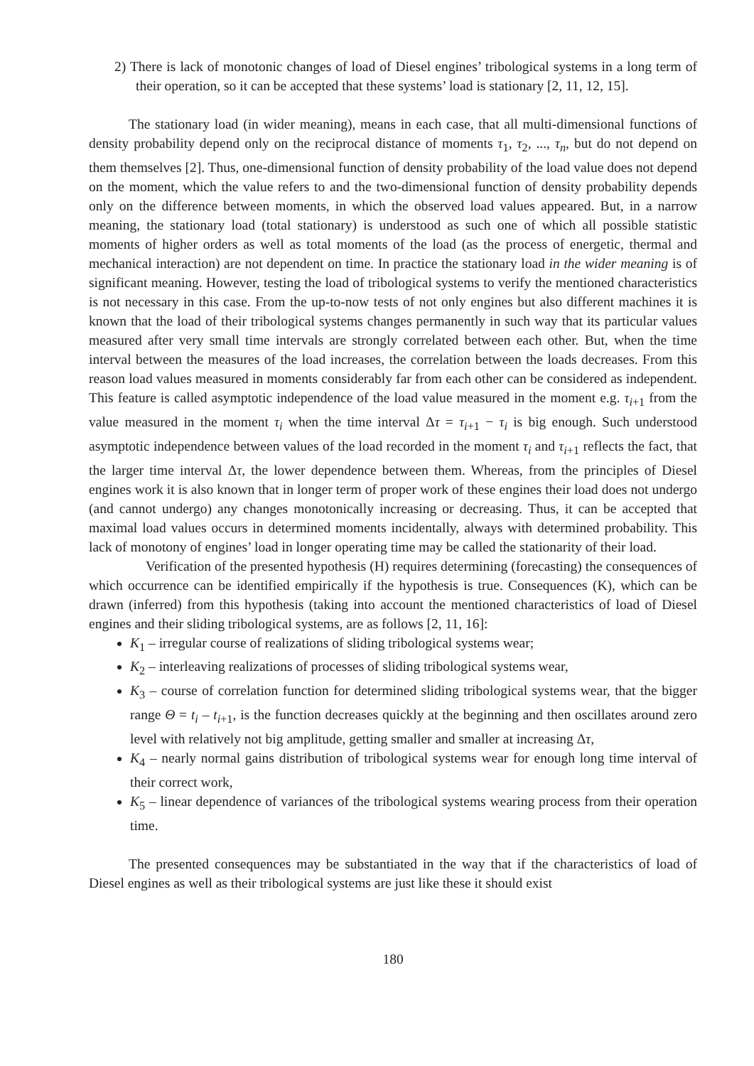2) There is lack of monotonic changes of load of Diesel engines’ tribological systems in a long term of their operation, so it can be accepted that these systems’ load is stationary [2, 11, 12, 15].
The stationary load (in wider meaning), means in each case, that all multi-dimensional functions of density probability depend only on the reciprocal distance of moments τ<sub>1</sub>, τ<sub>2</sub>, ..., τ<sub>n</sub>, but do not depend on them themselves [2]. Thus, one-dimensional function of density probability of the load value does not depend on the moment, which the value refers to and the two-dimensional function of density probability depends only on the difference between moments, in which the observed load values appeared. But, in a narrow meaning, the stationary load (total stationary) is understood as such one of which all possible statistic moments of higher orders as well as total moments of the load (as the process of energetic, thermal and mechanical interaction) are not dependent on time. In practice the stationary load in the wider meaning is of significant meaning. However, testing the load of tribological systems to verify the mentioned characteristics is not necessary in this case. From the up-to-now tests of not only engines but also different machines it is known that the load of their tribological systems changes permanently in such way that its particular values measured after very small time intervals are strongly correlated between each other. But, when the time interval between the measures of the load increases, the correlation between the loads decreases. From this reason load values measured in moments considerably far from each other can be considered as independent. This feature is called asymptotic independence of the load value measured in the moment e.g. τ<sub>i+1</sub> from the value measured in the moment τ<sub>i</sub> when the time interval Δτ = τ<sub>i+1</sub> − τ<sub>i</sub> is big enough. Such understood asymptotic independence between values of the load recorded in the moment τ<sub>i</sub> and τ<sub>i+1</sub> reflects the fact, that the larger time interval Δτ, the lower dependence between them. Whereas, from the principles of Diesel engines work it is also known that in longer term of proper work of these engines their load does not undergo (and cannot undergo) any changes monotonically increasing or decreasing. Thus, it can be accepted that maximal load values occurs in determined moments incidentally, always with determined probability. This lack of monotony of engines’ load in longer operating time may be called the stationarity of their load.
Verification of the presented hypothesis (H) requires determining (forecasting) the consequences of which occurrence can be identified empirically if the hypothesis is true. Consequences (K), which can be drawn (inferred) from this hypothesis (taking into account the mentioned characteristics of load of Diesel engines and their sliding tribological systems, are as follows [2, 11, 16]:
K<sub>1</sub> – irregular course of realizations of sliding tribological systems wear;
K<sub>2</sub> – interleaving realizations of processes of sliding tribological systems wear,
K<sub>3</sub> – course of correlation function for determined sliding tribological systems wear, that the bigger range Θ = t<sub>i</sub> – t<sub>i+1</sub>, is the function decreases quickly at the beginning and then oscillates around zero level with relatively not big amplitude, getting smaller and smaller at increasing Δτ,
K<sub>4</sub> – nearly normal gains distribution of tribological systems wear for enough long time interval of their correct work,
K<sub>5</sub> – linear dependence of variances of the tribological systems wearing process from their operation time.
The presented consequences may be substantiated in the way that if the characteristics of load of Diesel engines as well as their tribological systems are just like these it should exist
180